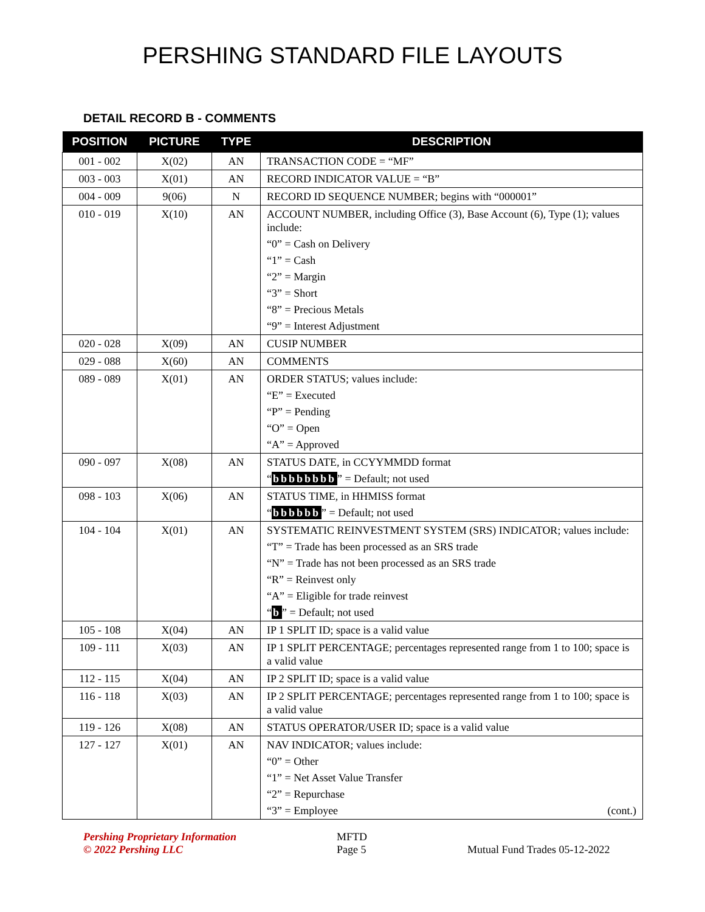PERSHING STANDARD FILE LAYOUTS
DETAIL RECORD B - COMMENTS
| POSITION | PICTURE | TYPE | DESCRIPTION |
| --- | --- | --- | --- |
| 001 - 002 | X(02) | AN | TRANSACTION CODE = “MF” |
| 003 - 003 | X(01) | AN | RECORD INDICATOR VALUE = “B” |
| 004 - 009 | 9(06) | N | RECORD ID SEQUENCE NUMBER; begins with “000001” |
| 010 - 019 | X(10) | AN | ACCOUNT NUMBER, including Office (3), Base Account (6), Type (1); values include: “0” = Cash on Delivery “1” = Cash “2” = Margin “3” = Short “8” = Precious Metals “9” = Interest Adjustment |
| 020 - 028 | X(09) | AN | CUSIP NUMBER |
| 029 - 088 | X(60) | AN | COMMENTS |
| 089 - 089 | X(01) | AN | ORDER STATUS; values include: “E” = Executed “P” = Pending “O” = Open “A” = Approved |
| 090 - 097 | X(08) | AN | STATUS DATE, in CCYYMMDD format “ bbbbbbbb ” = Default; not used |
| 098 - 103 | X(06) | AN | STATUS TIME, in HHMISS format “ bbbbbb ” = Default; not used |
| 104 - 104 | X(01) | AN | SYSTEMATIC REINVESTMENT SYSTEM (SRS) INDICATOR; values include: “T” = Trade has been processed as an SRS trade “N” = Trade has not been processed as an SRS trade “R” = Reinvest only “A” = Eligible for trade reinvest “ b ” = Default; not used |
| 105 - 108 | X(04) | AN | IP 1 SPLIT ID; space is a valid value |
| 109 - 111 | X(03) | AN | IP 1 SPLIT PERCENTAGE; percentages represented range from 1 to 100; space is a valid value |
| 112 - 115 | X(04) | AN | IP 2 SPLIT ID; space is a valid value |
| 116 - 118 | X(03) | AN | IP 2 SPLIT PERCENTAGE; percentages represented range from 1 to 100; space is a valid value |
| 119 - 126 | X(08) | AN | STATUS OPERATOR/USER ID; space is a valid value |
| 127 - 127 | X(01) | AN | NAV INDICATOR; values include: “0” = Other “1” = Net Asset Value Transfer “2” = Repurchase “3” = Employee (cont.) |
Pershing Proprietary Information
© 2022 Pershing LLC
MFTD
Page 5
Mutual Fund Trades 05-12-2022